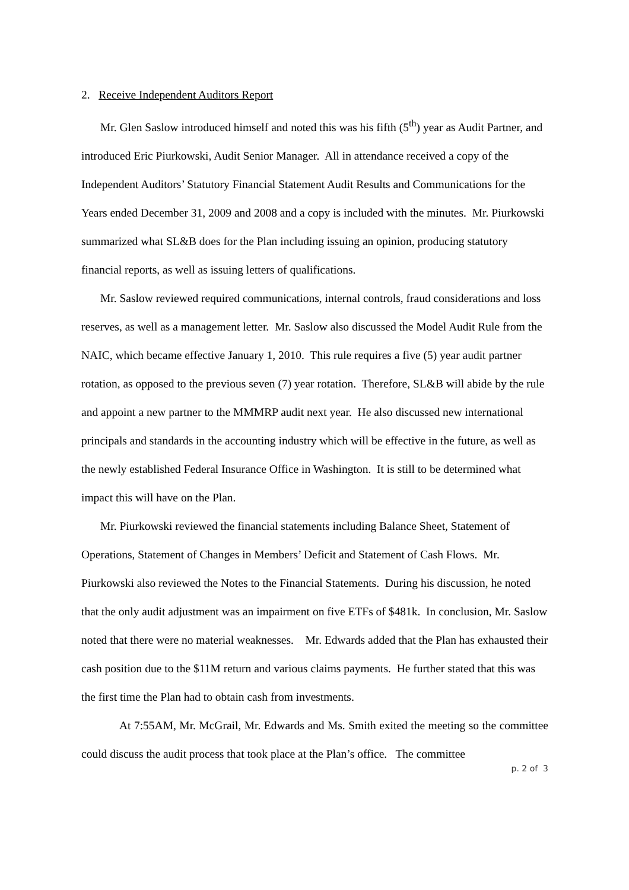2. Receive Independent Auditors Report
Mr. Glen Saslow introduced himself and noted this was his fifth (5<sup>th</sup>) year as Audit Partner, and introduced Eric Piurkowski, Audit Senior Manager. All in attendance received a copy of the Independent Auditors’ Statutory Financial Statement Audit Results and Communications for the Years ended December 31, 2009 and 2008 and a copy is included with the minutes. Mr. Piurkowski summarized what SL&B does for the Plan including issuing an opinion, producing statutory financial reports, as well as issuing letters of qualifications.
Mr. Saslow reviewed required communications, internal controls, fraud considerations and loss reserves, as well as a management letter. Mr. Saslow also discussed the Model Audit Rule from the NAIC, which became effective January 1, 2010. This rule requires a five (5) year audit partner rotation, as opposed to the previous seven (7) year rotation. Therefore, SL&B will abide by the rule and appoint a new partner to the MMMRP audit next year. He also discussed new international principals and standards in the accounting industry which will be effective in the future, as well as the newly established Federal Insurance Office in Washington. It is still to be determined what impact this will have on the Plan.
Mr. Piurkowski reviewed the financial statements including Balance Sheet, Statement of Operations, Statement of Changes in Members’ Deficit and Statement of Cash Flows. Mr. Piurkowski also reviewed the Notes to the Financial Statements. During his discussion, he noted that the only audit adjustment was an impairment on five ETFs of $481k. In conclusion, Mr. Saslow noted that there were no material weaknesses. Mr. Edwards added that the Plan has exhausted their cash position due to the $11M return and various claims payments. He further stated that this was the first time the Plan had to obtain cash from investments.
At 7:55AM, Mr. McGrail, Mr. Edwards and Ms. Smith exited the meeting so the committee could discuss the audit process that took place at the Plan’s office. The committee
p. 2 of 3